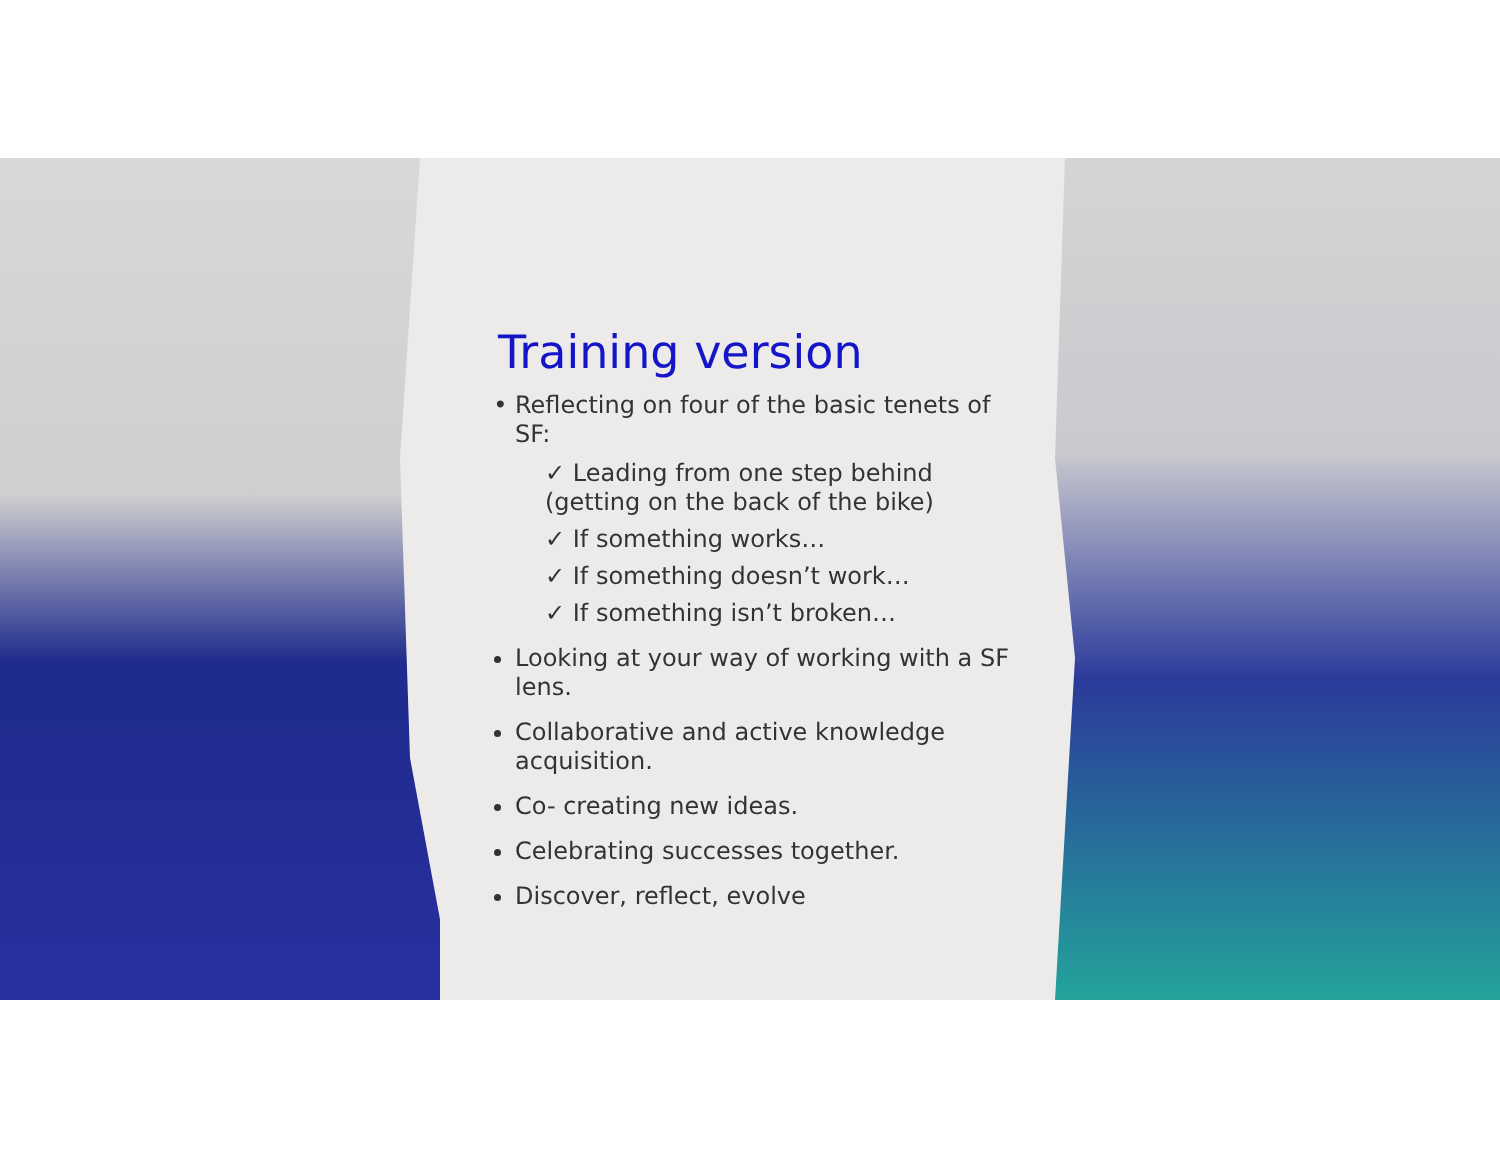Training version
Reflecting on four of the basic tenets of SF:
✓ Leading from one step behind (getting on the back of the bike)
✓ If something works…
✓ If something doesn’t work…
✓ If something isn’t broken…
Looking at your way of working with a SF lens.
Collaborative and active knowledge acquisition.
Co- creating new ideas.
Celebrating successes together.
Discover, reflect, evolve